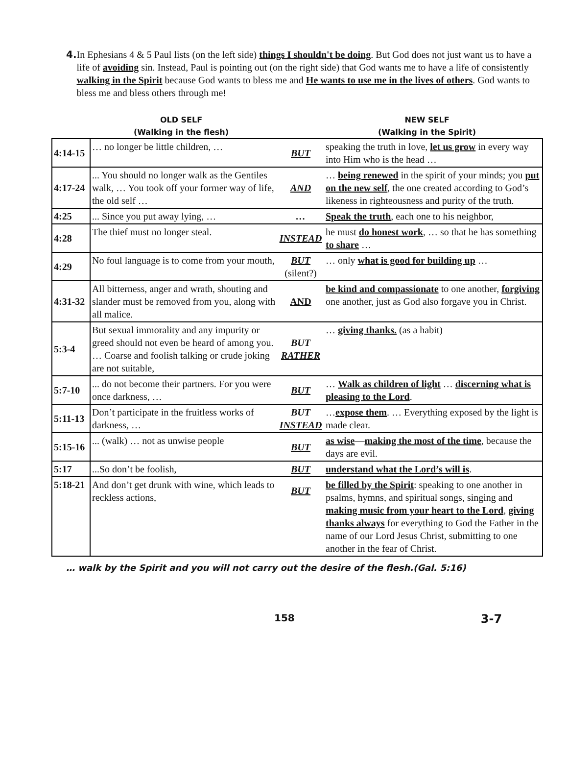4. In Ephesians 4 & 5 Paul lists (on the left side) things I shouldn't be doing. But God does not just want us to have a life of avoiding sin. Instead, Paul is pointing out (on the right side) that God wants me to have a life of consistently walking in the Spirit because God wants to bless me and He wants to use me in the lives of others. God wants to bless me and bless others through me!
OLD SELF
(Walking in the flesh)
NEW SELF
(Walking in the Spirit)
| 4:14-15 | … no longer be little children, … | BUT | speaking the truth in love, let us grow in every way into Him who is the head … |
| 4:17-24 | ... You should no longer walk as the Gentiles walk, … You took off your former way of life, the old self … | AND | … being renewed in the spirit of your minds; you put on the new self , the one created according to God’s likeness in righteousness and purity of the truth. |
| 4:25 | ... Since you put away lying, … | … | Speak the truth , each one to his neighbor, |
| 4:28 | The thief must no longer steal. | INSTEAD | he must do honest work , … so that he has something to share … |
| 4:29 | No foul language is to come from your mouth, | BUT (silent?) | … only what is good for building up … |
| 4:31-32 | All bitterness, anger and wrath, shouting and slander must be removed from you, along with all malice. | AND | be kind and compassionate to one another, forgiving one another, just as God also forgave you in Christ. |
| 5:3-4 | But sexual immorality and any impurity or greed should not even be heard of among you. … Coarse and foolish talking or crude joking are not suitable, | BUT RATHER | … giving thanks. (as a habit) |
| 5:7-10 | ... do not become their partners. For you were once darkness, … | BUT | … Walk as children of light … discerning what is pleasing to the Lord . |
| 5:11-13 | Don’t participate in the fruitless works of darkness, … | BUT INSTEAD | … expose them . … Everything exposed by the light is made clear. |
| 5:15-16 | ... (walk) … not as unwise people | BUT | as wise — making the most of the time , because the days are evil. |
| 5:17 | ...So don’t be foolish, | BUT | understand what the Lord’s will is . |
| 5:18-21 | And don’t get drunk with wine, which leads to reckless actions, | BUT | be filled by the Spirit : speaking to one another in psalms, hymns, and spiritual songs, singing and making music from your heart to the Lord , giving thanks always for everything to God the Father in the name of our Lord Jesus Christ, submitting to one another in the fear of Christ. |
… walk by the Spirit and you will not carry out the desire of the flesh.(Gal. 5:16)
158 3-7